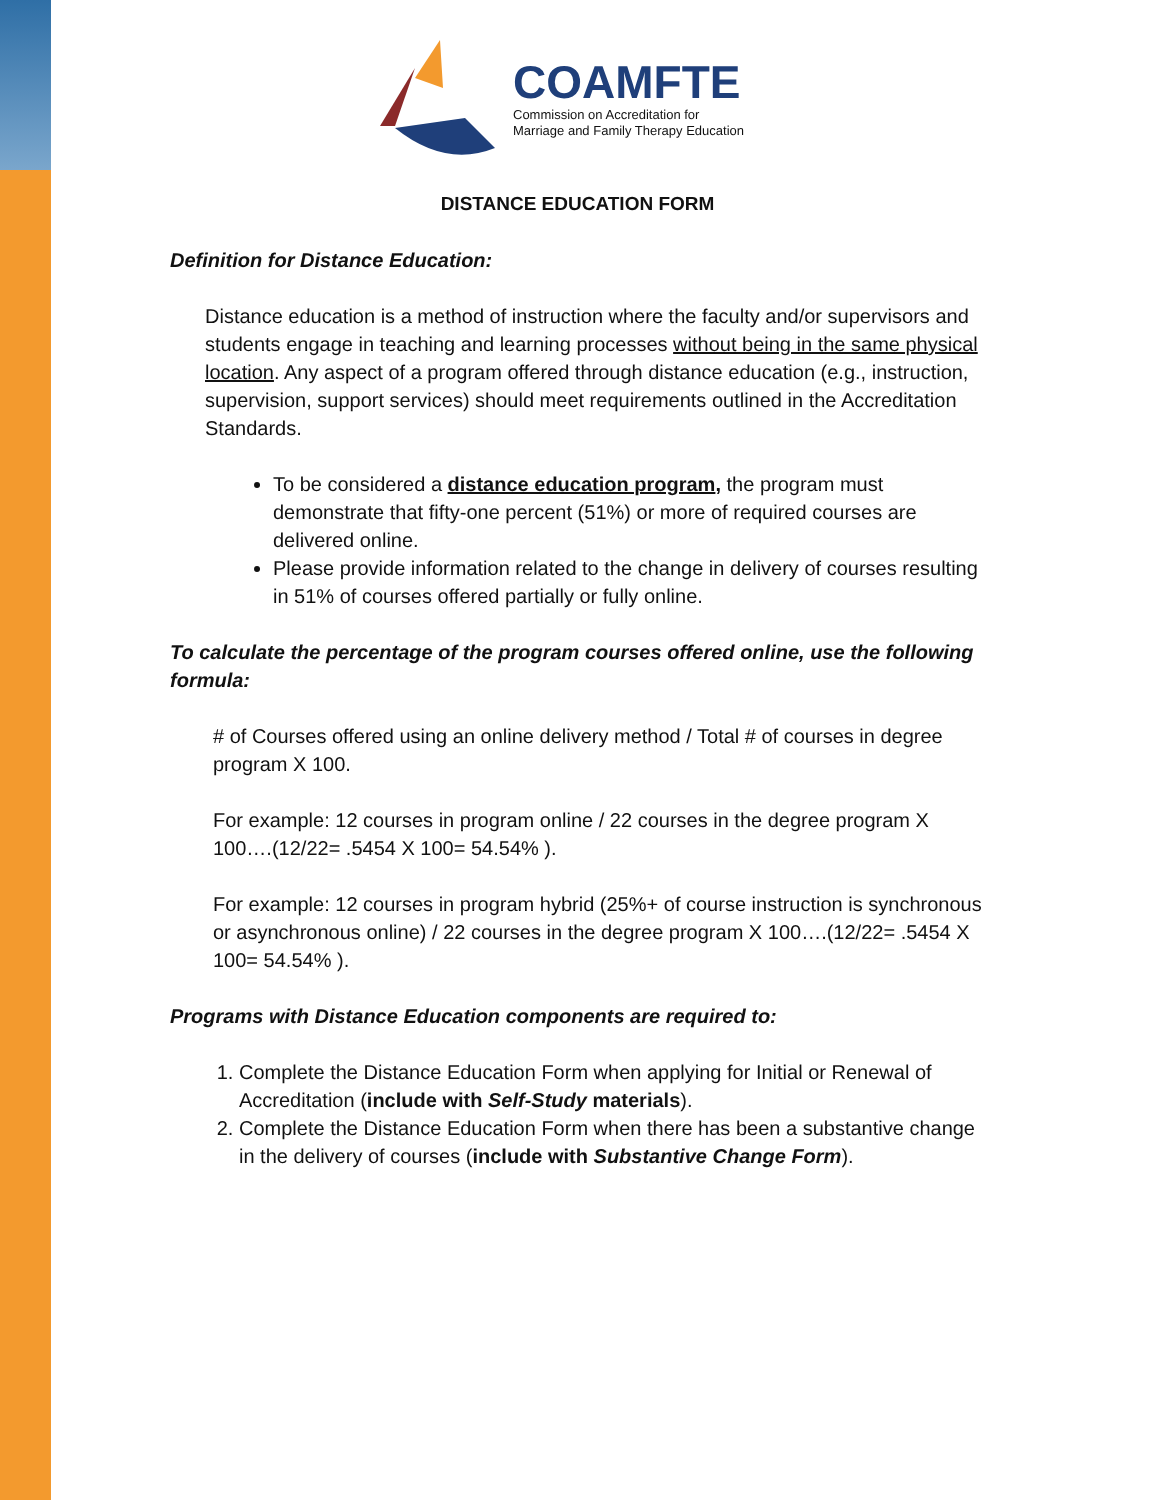COAMFTE
Commission on Accreditation for
Marriage and Family Therapy Education
DISTANCE EDUCATION FORM
Definition for Distance Education:
Distance education is a method of instruction where the faculty and/or supervisors and students engage in teaching and learning processes without being in the same physical location. Any aspect of a program offered through distance education (e.g., instruction, supervision, support services) should meet requirements outlined in the Accreditation Standards.
To be considered a distance education program, the program must demonstrate that fifty-one percent (51%) or more of required courses are delivered online.
Please provide information related to the change in delivery of courses resulting in 51% of courses offered partially or fully online.
To calculate the percentage of the program courses offered online, use the following formula:
# of Courses offered using an online delivery method / Total # of courses in degree program X 100.
For example: 12 courses in program online / 22 courses in the degree program X 100….(12/22= .5454 X 100= 54.54% ).
For example: 12 courses in program hybrid (25%+ of course instruction is synchronous or asynchronous online) / 22 courses in the degree program X 100….(12/22= .5454 X 100= 54.54% ).
Programs with Distance Education components are required to:
1. Complete the Distance Education Form when applying for Initial or Renewal of Accreditation (include with Self-Study materials).
2. Complete the Distance Education Form when there has been a substantive change in the delivery of courses (include with Substantive Change Form).